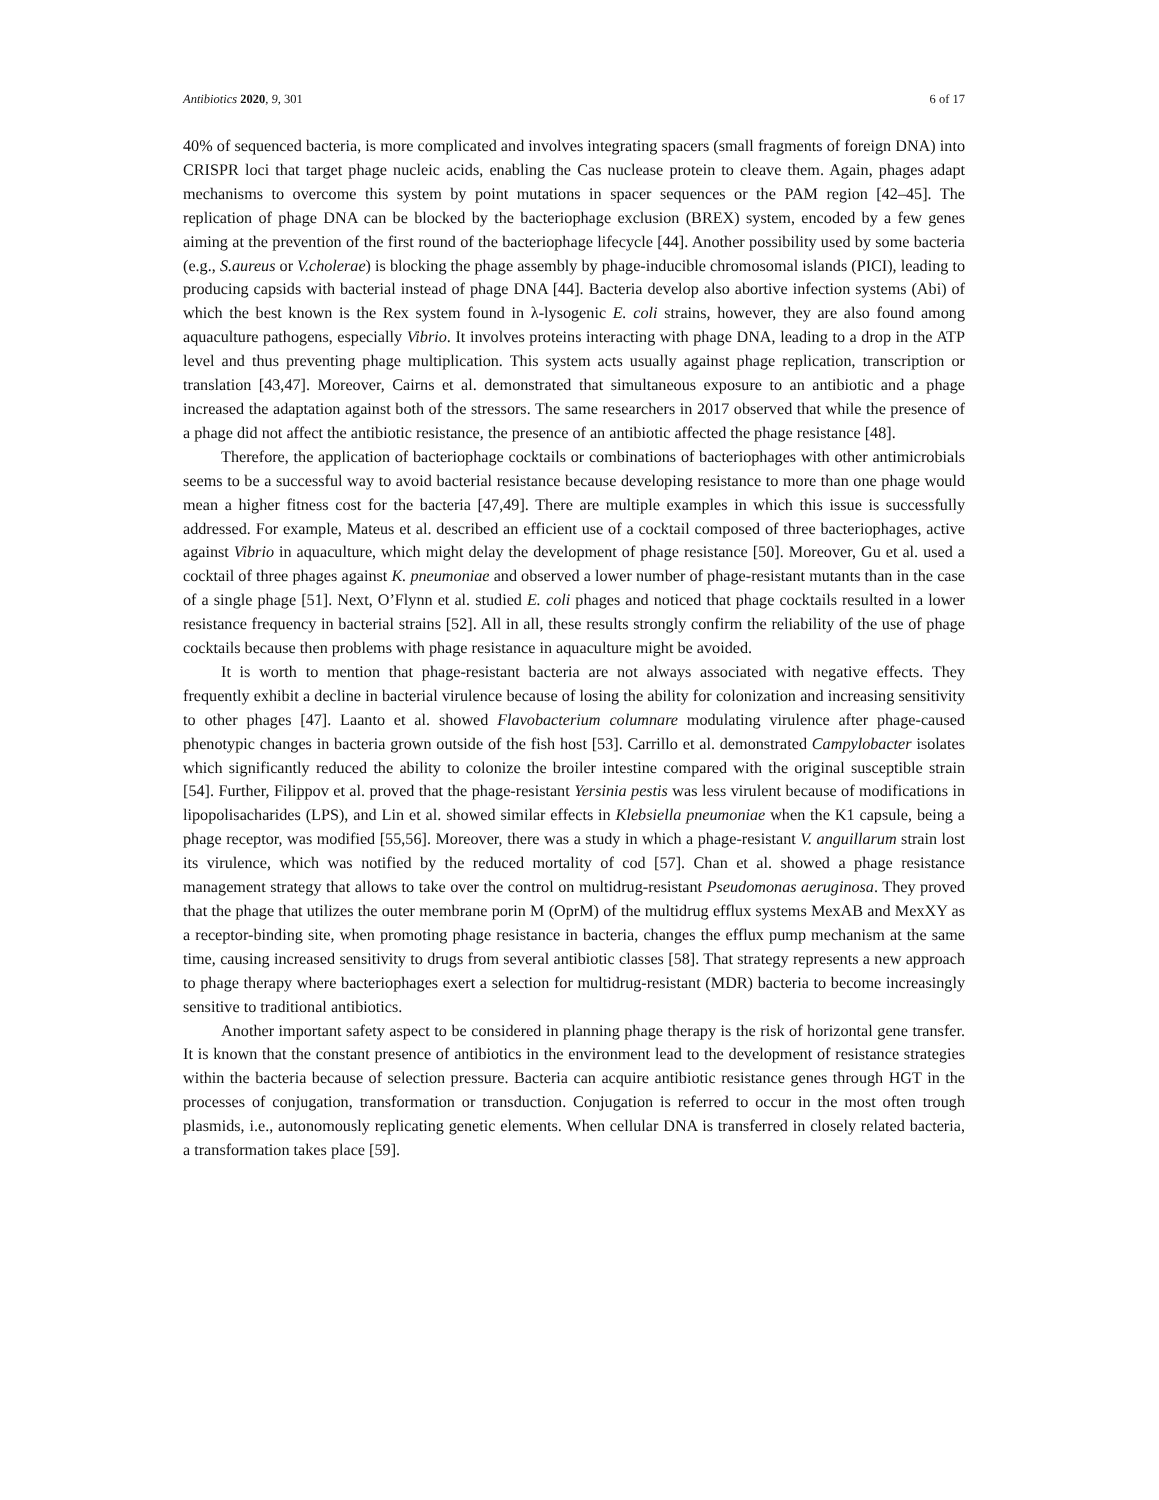Antibiotics 2020, 9, 301 6 of 17
40% of sequenced bacteria, is more complicated and involves integrating spacers (small fragments of foreign DNA) into CRISPR loci that target phage nucleic acids, enabling the Cas nuclease protein to cleave them. Again, phages adapt mechanisms to overcome this system by point mutations in spacer sequences or the PAM region [42–45]. The replication of phage DNA can be blocked by the bacteriophage exclusion (BREX) system, encoded by a few genes aiming at the prevention of the first round of the bacteriophage lifecycle [44]. Another possibility used by some bacteria (e.g., S.aureus or V.cholerae) is blocking the phage assembly by phage-inducible chromosomal islands (PICI), leading to producing capsids with bacterial instead of phage DNA [44]. Bacteria develop also abortive infection systems (Abi) of which the best known is the Rex system found in λ-lysogenic E. coli strains, however, they are also found among aquaculture pathogens, especially Vibrio. It involves proteins interacting with phage DNA, leading to a drop in the ATP level and thus preventing phage multiplication. This system acts usually against phage replication, transcription or translation [43,47]. Moreover, Cairns et al. demonstrated that simultaneous exposure to an antibiotic and a phage increased the adaptation against both of the stressors. The same researchers in 2017 observed that while the presence of a phage did not affect the antibiotic resistance, the presence of an antibiotic affected the phage resistance [48].
Therefore, the application of bacteriophage cocktails or combinations of bacteriophages with other antimicrobials seems to be a successful way to avoid bacterial resistance because developing resistance to more than one phage would mean a higher fitness cost for the bacteria [47,49]. There are multiple examples in which this issue is successfully addressed. For example, Mateus et al. described an efficient use of a cocktail composed of three bacteriophages, active against Vibrio in aquaculture, which might delay the development of phage resistance [50]. Moreover, Gu et al. used a cocktail of three phages against K. pneumoniae and observed a lower number of phage-resistant mutants than in the case of a single phage [51]. Next, O’Flynn et al. studied E. coli phages and noticed that phage cocktails resulted in a lower resistance frequency in bacterial strains [52]. All in all, these results strongly confirm the reliability of the use of phage cocktails because then problems with phage resistance in aquaculture might be avoided.
It is worth to mention that phage-resistant bacteria are not always associated with negative effects. They frequently exhibit a decline in bacterial virulence because of losing the ability for colonization and increasing sensitivity to other phages [47]. Laanto et al. showed Flavobacterium columnare modulating virulence after phage-caused phenotypic changes in bacteria grown outside of the fish host [53]. Carrillo et al. demonstrated Campylobacter isolates which significantly reduced the ability to colonize the broiler intestine compared with the original susceptible strain [54]. Further, Filippov et al. proved that the phage-resistant Yersinia pestis was less virulent because of modifications in lipopolisacharides (LPS), and Lin et al. showed similar effects in Klebsiella pneumoniae when the K1 capsule, being a phage receptor, was modified [55,56]. Moreover, there was a study in which a phage-resistant V. anguillarum strain lost its virulence, which was notified by the reduced mortality of cod [57]. Chan et al. showed a phage resistance management strategy that allows to take over the control on multidrug-resistant Pseudomonas aeruginosa. They proved that the phage that utilizes the outer membrane porin M (OprM) of the multidrug efflux systems MexAB and MexXY as a receptor-binding site, when promoting phage resistance in bacteria, changes the efflux pump mechanism at the same time, causing increased sensitivity to drugs from several antibiotic classes [58]. That strategy represents a new approach to phage therapy where bacteriophages exert a selection for multidrug-resistant (MDR) bacteria to become increasingly sensitive to traditional antibiotics.
Another important safety aspect to be considered in planning phage therapy is the risk of horizontal gene transfer. It is known that the constant presence of antibiotics in the environment lead to the development of resistance strategies within the bacteria because of selection pressure. Bacteria can acquire antibiotic resistance genes through HGT in the processes of conjugation, transformation or transduction. Conjugation is referred to occur in the most often trough plasmids, i.e., autonomously replicating genetic elements. When cellular DNA is transferred in closely related bacteria, a transformation takes place [59].